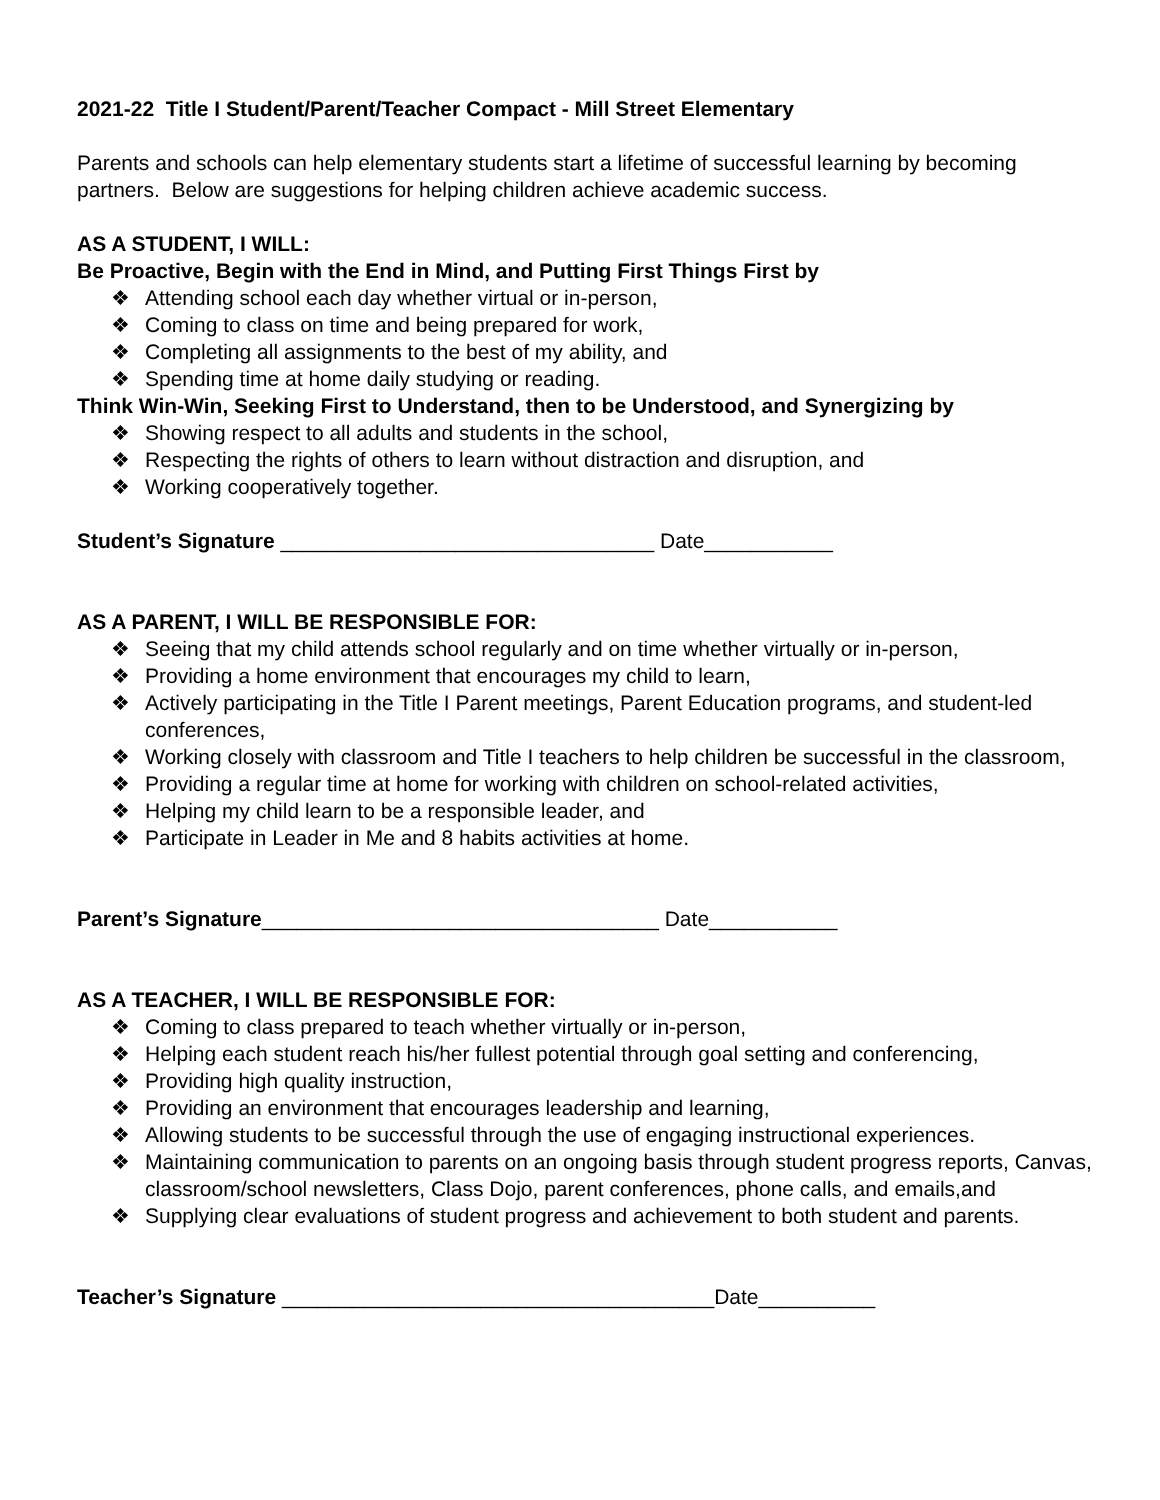2021-22 Title I Student/Parent/Teacher Compact - Mill Street Elementary
Parents and schools can help elementary students start a lifetime of successful learning by becoming partners. Below are suggestions for helping children achieve academic success.
AS A STUDENT, I WILL:
Be Proactive, Begin with the End in Mind, and Putting First Things First by
❖ Attending school each day whether virtual or in-person,
❖ Coming to class on time and being prepared for work,
❖ Completing all assignments to the best of my ability, and
❖ Spending time at home daily studying or reading.
Think Win-Win, Seeking First to Understand, then to be Understood, and Synergizing by
❖ Showing respect to all adults and students in the school,
❖ Respecting the rights of others to learn without distraction and disruption, and
❖ Working cooperatively together.
Student’s Signature ________________________________ Date___________
AS A PARENT, I WILL BE RESPONSIBLE FOR:
❖ Seeing that my child attends school regularly and on time whether virtually or in-person,
❖ Providing a home environment that encourages my child to learn,
❖ Actively participating in the Title I Parent meetings, Parent Education programs, and student-led conferences,
❖ Working closely with classroom and Title I teachers to help children be successful in the classroom,
❖ Providing a regular time at home for working with children on school-related activities,
❖ Helping my child learn to be a responsible leader, and
❖ Participate in Leader in Me and 8 habits activities at home.
Parent’s Signature__________________________________ Date___________
AS A TEACHER, I WILL BE RESPONSIBLE FOR:
❖ Coming to class prepared to teach whether virtually or in-person,
❖ Helping each student reach his/her fullest potential through goal setting and conferencing,
❖ Providing high quality instruction,
❖ Providing an environment that encourages leadership and learning,
❖ Allowing students to be successful through the use of engaging instructional experiences.
❖ Maintaining communication to parents on an ongoing basis through student progress reports, Canvas, classroom/school newsletters, Class Dojo, parent conferences, phone calls, and emails,and
❖ Supplying clear evaluations of student progress and achievement to both student and parents.
Teacher’s Signature _____________________________________Date__________